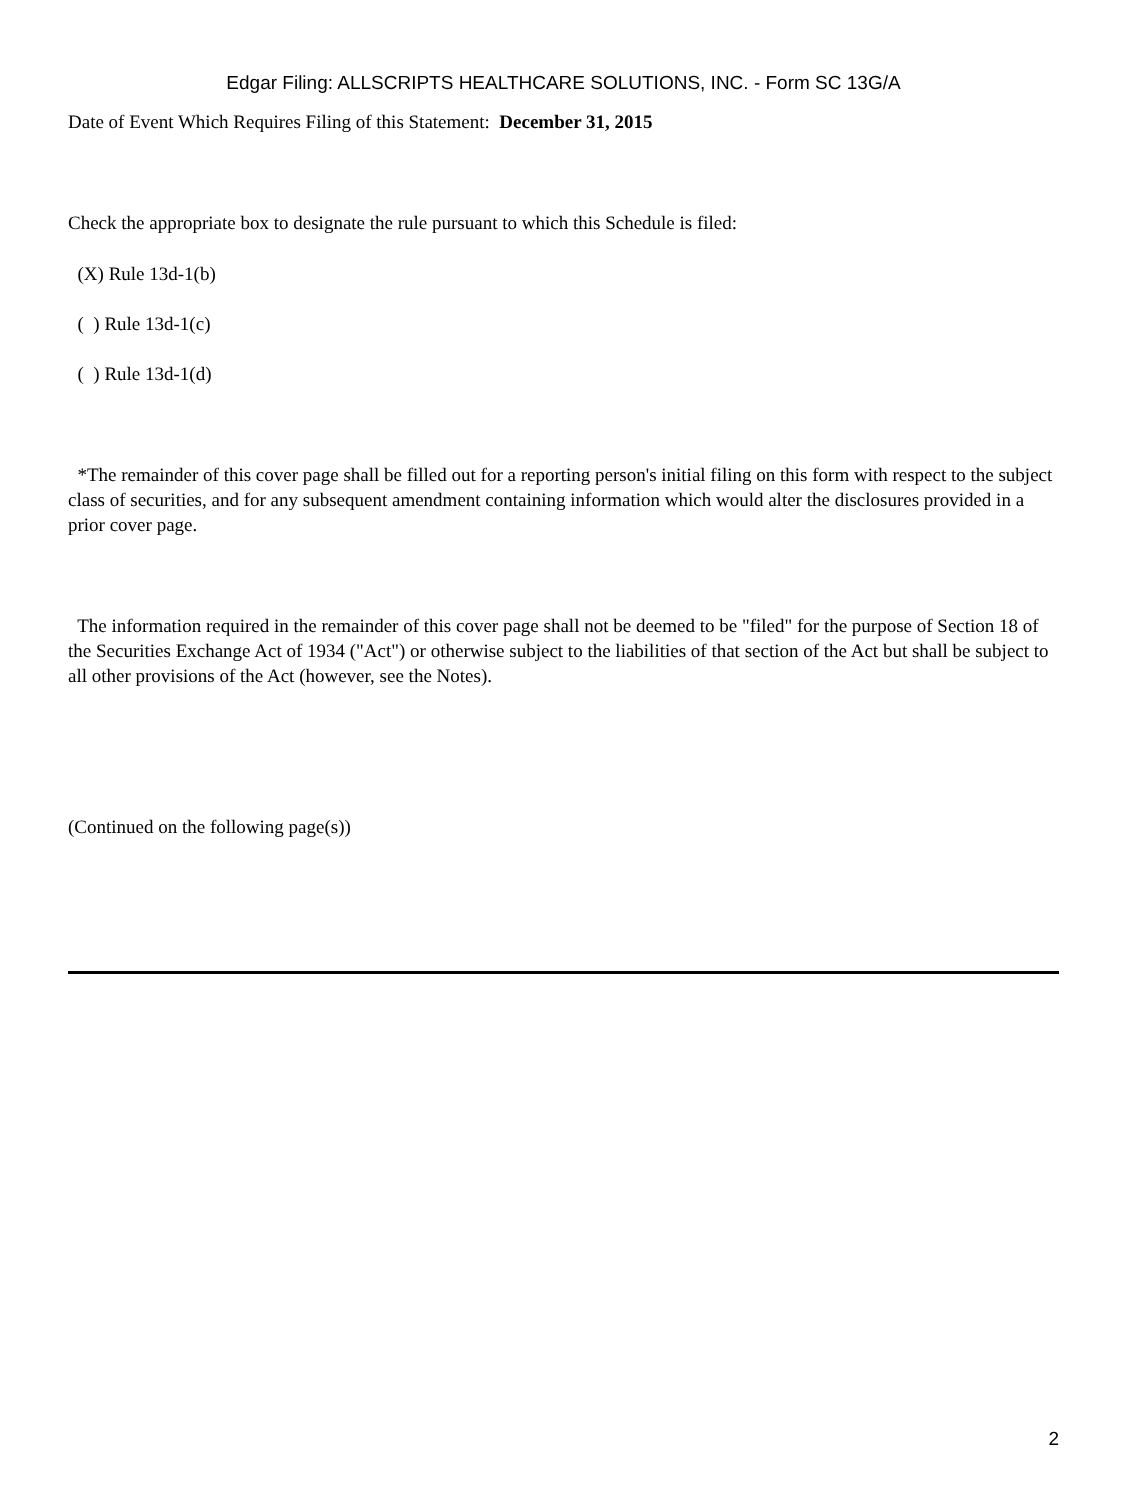Edgar Filing: ALLSCRIPTS HEALTHCARE SOLUTIONS, INC. - Form SC 13G/A
Date of Event Which Requires Filing of this Statement: December 31, 2015
Check the appropriate box to designate the rule pursuant to which this Schedule is filed:
(X) Rule 13d-1(b)
( ) Rule 13d-1(c)
( ) Rule 13d-1(d)
*The remainder of this cover page shall be filled out for a reporting person's initial filing on this form with respect to the subject class of securities, and for any subsequent amendment containing information which would alter the disclosures provided in a prior cover page.
The information required in the remainder of this cover page shall not be deemed to be "filed" for the purpose of Section 18 of the Securities Exchange Act of 1934 ("Act") or otherwise subject to the liabilities of that section of the Act but shall be subject to all other provisions of the Act (however, see the Notes).
(Continued on the following page(s))
2